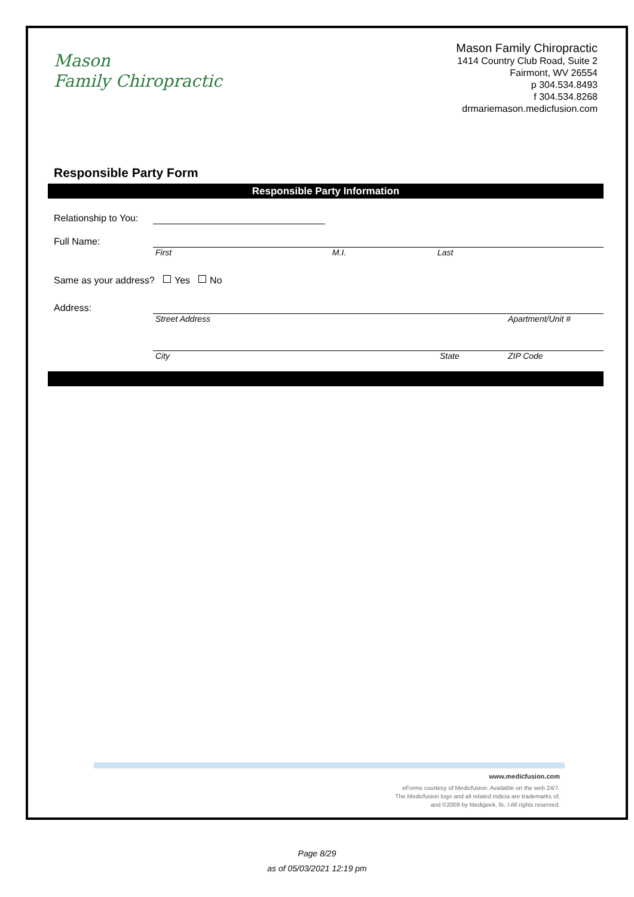Mason
Family Chiropractic
Mason Family Chiropractic
1414 Country Club Road, Suite 2
Fairmont, WV 26554
p 304.534.8493
f 304.534.8268
drmariemason.medicfusion.com
Responsible Party Form
Responsible Party Information
Relationship to You:
Full Name: First M.I. Last
Same as your address? Yes No
Address: Street Address Apartment/Unit #
City State ZIP Code
www.medicfusion.com
eForms courtesy of Medicfusion. Available on the web 24/7.
The Medicfusion logo and all related indicia are trademarks of,
and ©2009 by Medigeek, llc. l All rights reserved.
Page 8/29
as of 05/03/2021 12:19 pm